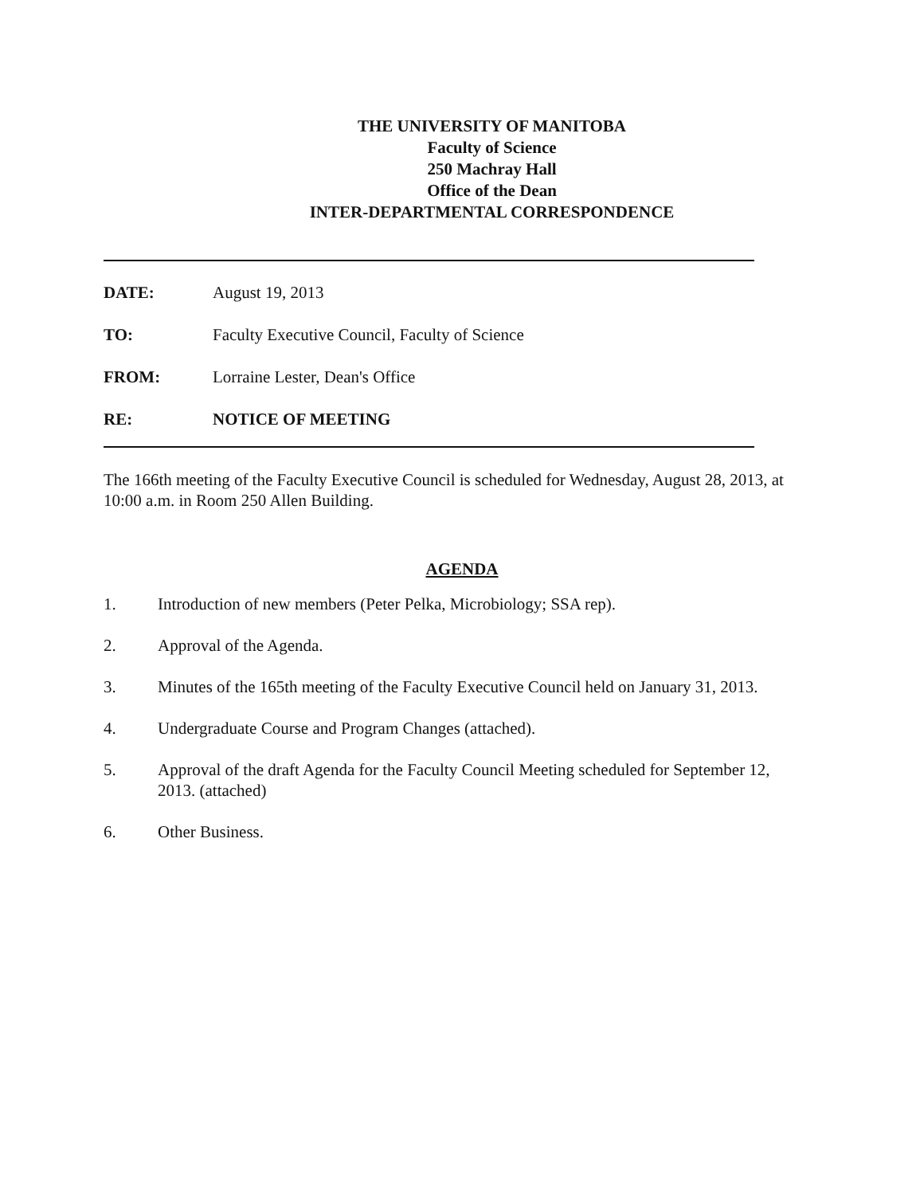THE UNIVERSITY OF MANITOBA
Faculty of Science
250 Machray Hall
Office of the Dean
INTER-DEPARTMENTAL CORRESPONDENCE
DATE: August 19, 2013
TO: Faculty Executive Council, Faculty of Science
FROM: Lorraine Lester, Dean's Office
RE: NOTICE OF MEETING
The 166th meeting of the Faculty Executive Council is scheduled for Wednesday, August 28, 2013, at 10:00 a.m. in Room 250 Allen Building.
AGENDA
1. Introduction of new members (Peter Pelka, Microbiology; SSA rep).
2. Approval of the Agenda.
3. Minutes of the 165th meeting of the Faculty Executive Council held on January 31, 2013.
4. Undergraduate Course and Program Changes (attached).
5. Approval of the draft Agenda for the Faculty Council Meeting scheduled for September 12, 2013. (attached)
6. Other Business.